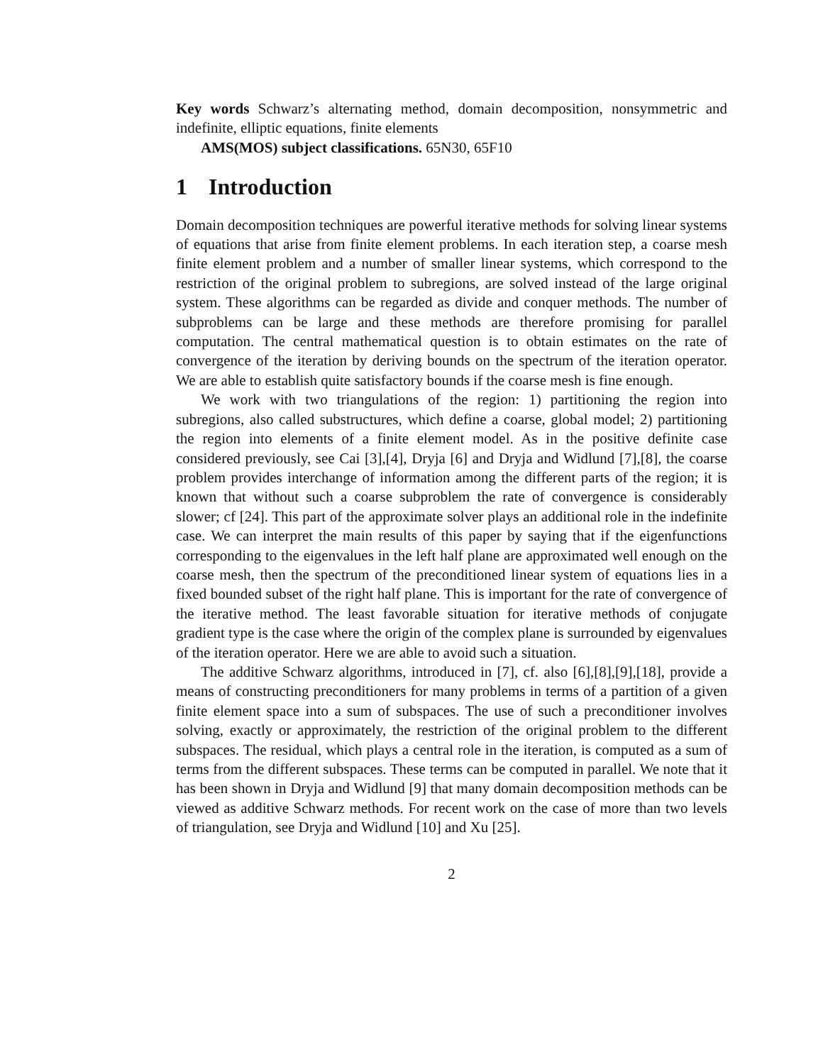Key words Schwarz’s alternating method, domain decomposition, nonsymmetric and indefinite, elliptic equations, finite elements
AMS(MOS) subject classifications. 65N30, 65F10
1 Introduction
Domain decomposition techniques are powerful iterative methods for solving linear systems of equations that arise from finite element problems. In each iteration step, a coarse mesh finite element problem and a number of smaller linear systems, which correspond to the restriction of the original problem to subregions, are solved instead of the large original system. These algorithms can be regarded as divide and conquer methods. The number of subproblems can be large and these methods are therefore promising for parallel computation. The central mathematical question is to obtain estimates on the rate of convergence of the iteration by deriving bounds on the spectrum of the iteration operator. We are able to establish quite satisfactory bounds if the coarse mesh is fine enough.
We work with two triangulations of the region: 1) partitioning the region into subregions, also called substructures, which define a coarse, global model; 2) partitioning the region into elements of a finite element model. As in the positive definite case considered previously, see Cai [3],[4], Dryja [6] and Dryja and Widlund [7],[8], the coarse problem provides interchange of information among the different parts of the region; it is known that without such a coarse subproblem the rate of convergence is considerably slower; cf [24]. This part of the approximate solver plays an additional role in the indefinite case. We can interpret the main results of this paper by saying that if the eigenfunctions corresponding to the eigenvalues in the left half plane are approximated well enough on the coarse mesh, then the spectrum of the preconditioned linear system of equations lies in a fixed bounded subset of the right half plane. This is important for the rate of convergence of the iterative method. The least favorable situation for iterative methods of conjugate gradient type is the case where the origin of the complex plane is surrounded by eigenvalues of the iteration operator. Here we are able to avoid such a situation.
The additive Schwarz algorithms, introduced in [7], cf. also [6],[8],[9],[18], provide a means of constructing preconditioners for many problems in terms of a partition of a given finite element space into a sum of subspaces. The use of such a preconditioner involves solving, exactly or approximately, the restriction of the original problem to the different subspaces. The residual, which plays a central role in the iteration, is computed as a sum of terms from the different subspaces. These terms can be computed in parallel. We note that it has been shown in Dryja and Widlund [9] that many domain decomposition methods can be viewed as additive Schwarz methods. For recent work on the case of more than two levels of triangulation, see Dryja and Widlund [10] and Xu [25].
2